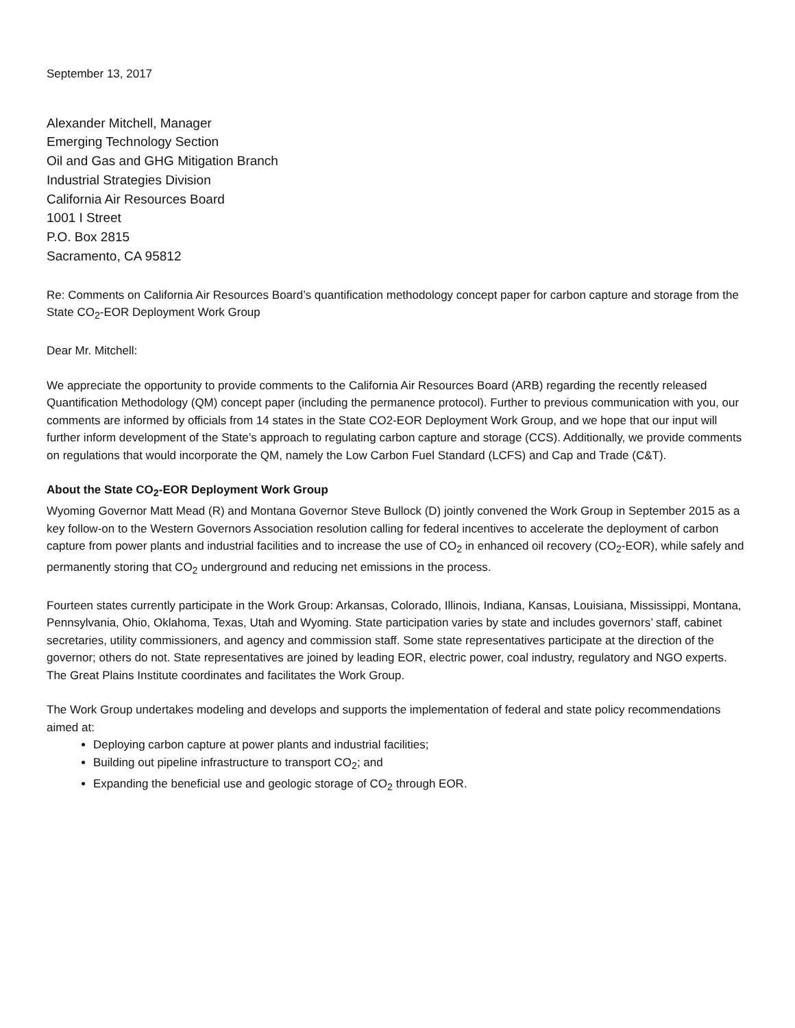September 13, 2017
Alexander Mitchell, Manager
Emerging Technology Section
Oil and Gas and GHG Mitigation Branch
Industrial Strategies Division
California Air Resources Board
1001 I Street
P.O. Box 2815
Sacramento, CA 95812
Re: Comments on California Air Resources Board’s quantification methodology concept paper for carbon capture and storage from the State CO<sub>2</sub>-EOR Deployment Work Group
Dear Mr. Mitchell:
We appreciate the opportunity to provide comments to the California Air Resources Board (ARB) regarding the recently released Quantification Methodology (QM) concept paper (including the permanence protocol). Further to previous communication with you, our comments are informed by officials from 14 states in the State CO2-EOR Deployment Work Group, and we hope that our input will further inform development of the State’s approach to regulating carbon capture and storage (CCS). Additionally, we provide comments on regulations that would incorporate the QM, namely the Low Carbon Fuel Standard (LCFS) and Cap and Trade (C&T).
About the State CO<sub>2</sub>-EOR Deployment Work Group
Wyoming Governor Matt Mead (R) and Montana Governor Steve Bullock (D) jointly convened the Work Group in September 2015 as a key follow-on to the Western Governors Association resolution calling for federal incentives to accelerate the deployment of carbon capture from power plants and industrial facilities and to increase the use of CO<sub>2</sub> in enhanced oil recovery (CO<sub>2</sub>-EOR), while safely and permanently storing that CO<sub>2</sub> underground and reducing net emissions in the process.
Fourteen states currently participate in the Work Group: Arkansas, Colorado, Illinois, Indiana, Kansas, Louisiana, Mississippi, Montana, Pennsylvania, Ohio, Oklahoma, Texas, Utah and Wyoming. State participation varies by state and includes governors’ staff, cabinet secretaries, utility commissioners, and agency and commission staff. Some state representatives participate at the direction of the governor; others do not. State representatives are joined by leading EOR, electric power, coal industry, regulatory and NGO experts. The Great Plains Institute coordinates and facilitates the Work Group.
The Work Group undertakes modeling and develops and supports the implementation of federal and state policy recommendations aimed at:
Deploying carbon capture at power plants and industrial facilities;
Building out pipeline infrastructure to transport CO<sub>2</sub>; and
Expanding the beneficial use and geologic storage of CO<sub>2</sub> through EOR.